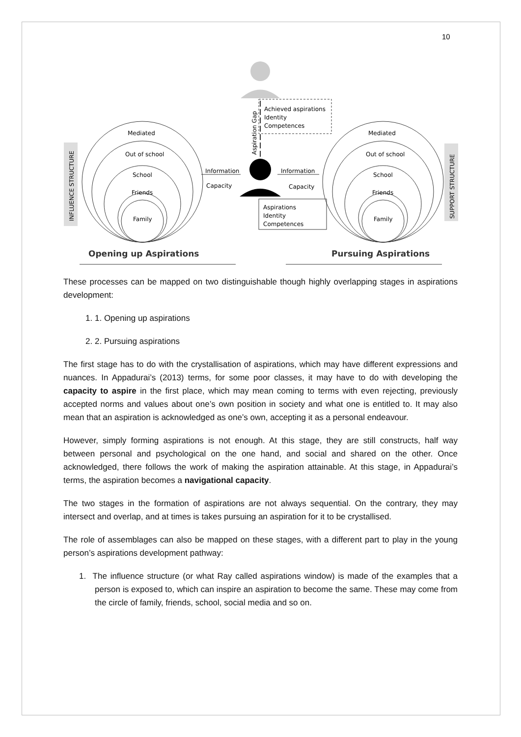10
INFLUENCE STRUCTURE
Mediated
Out of school
School
Friends
Family
Mediated
Out of school
School
Friends
Family
Information
Capacity
Information
Capacity
Achieved aspirations
Identity
Competences
Aspirations
Identity
Competences
Aspiration Gap
SUPPORT STRUCTURE
Opening up Aspirations
Pursuing Aspirations
These processes can be mapped on two distinguishable though highly overlapping stages in aspirations development:
1. 1. Opening up aspirations
2. 2. Pursuing aspirations
The first stage has to do with the crystallisation of aspirations, which may have different expressions and nuances. In Appadurai’s (2013) terms, for some poor classes, it may have to do with developing the capacity to aspire in the first place, which may mean coming to terms with even rejecting, previously accepted norms and values about one’s own position in society and what one is entitled to. It may also mean that an aspiration is acknowledged as one’s own, accepting it as a personal endeavour.
However, simply forming aspirations is not enough. At this stage, they are still constructs, half way between personal and psychological on the one hand, and social and shared on the other. Once acknowledged, there follows the work of making the aspiration attainable. At this stage, in Appadurai’s terms, the aspiration becomes a navigational capacity.
The two stages in the formation of aspirations are not always sequential. On the contrary, they may intersect and overlap, and at times is takes pursuing an aspiration for it to be crystallised.
The role of assemblages can also be mapped on these stages, with a different part to play in the young person’s aspirations development pathway:
1. The influence structure (or what Ray called aspirations window) is made of the examples that a person is exposed to, which can inspire an aspiration to become the same. These may come from the circle of family, friends, school, social media and so on.